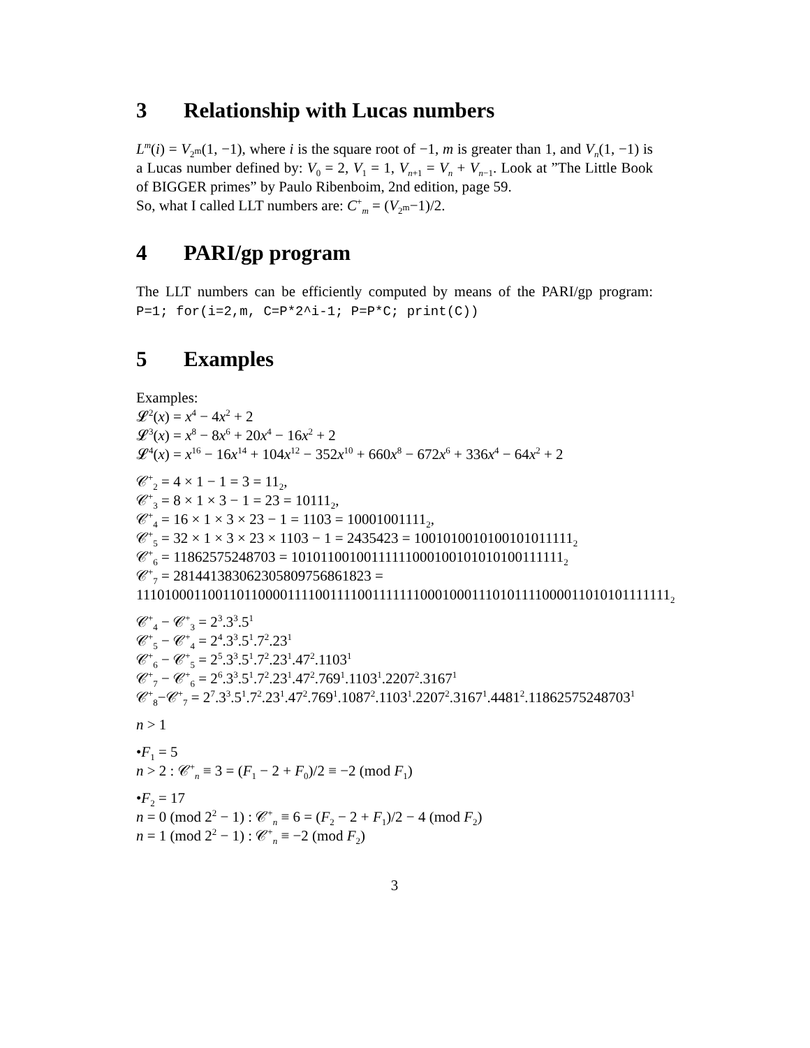3 Relationship with Lucas numbers
L<sup>m</sup>(i) = V<sub>2<sup>m</sup></sub>(1, −1), where i is the square root of −1, m is greater than 1, and V<sub>n</sub>(1, −1) is a Lucas number defined by: V<sub>0</sub> = 2, V<sub>1</sub> = 1, V<sub>n+1</sub> = V<sub>n</sub> + V<sub>n−1</sub>. Look at ”The Little Book of BIGGER primes” by Paulo Ribenboim, 2nd edition, page 59.
So, what I called LLT numbers are: C<sup>+</sup><sub>m</sub> = (V<sub>2<sup>m</sup></sub>−1)/2.
4 PARI/gp program
The LLT numbers can be efficiently computed by means of the PARI/gp program: P=1; for(i=2,m, C=P*2^i-1; P=P*C; print(C))
5 Examples
Examples:
𝓛<sup>2</sup>(x) = x<sup>4</sup> − 4x<sup>2</sup> + 2
𝓛<sup>3</sup>(x) = x<sup>8</sup> − 8x<sup>6</sup> + 20x<sup>4</sup> − 16x<sup>2</sup> + 2
𝓛<sup>4</sup>(x) = x<sup>16</sup> − 16x<sup>14</sup> + 104x<sup>12</sup> − 352x<sup>10</sup> + 660x<sup>8</sup> − 672x<sup>6</sup> + 336x<sup>4</sup> − 64x<sup>2</sup> + 2
𝒞<sup>+</sup><sub>2</sub> = 4 × 1 − 1 = 3 = 11<sub>2</sub>,
𝒞<sup>+</sup><sub>3</sub> = 8 × 1 × 3 − 1 = 23 = 10111<sub>2</sub>,
𝒞<sup>+</sup><sub>4</sub> = 16 × 1 × 3 × 23 − 1 = 1103 = 10001001111<sub>2</sub>,
𝒞<sup>+</sup><sub>5</sub> = 32 × 1 × 3 × 23 × 1103 − 1 = 2435423 = 1001010010100101011111<sub>2</sub>
𝒞<sup>+</sup><sub>6</sub> = 11862575248703 = 10101100100111111000100101010100111111<sub>2</sub>
𝒞<sup>+</sup><sub>7</sub> = 281441383062305809756861823 =
111010001100110110000111100111100111111100010001110101111000011010101111111<sub>2</sub>
𝒞<sup>+</sup><sub>4</sub> − 𝒞<sup>+</sup><sub>3</sub> = 2<sup>3</sup>.3<sup>3</sup>.5<sup>1</sup>
𝒞<sup>+</sup><sub>5</sub> − 𝒞<sup>+</sup><sub>4</sub> = 2<sup>4</sup>.3<sup>3</sup>.5<sup>1</sup>.7<sup>2</sup>.23<sup>1</sup>
𝒞<sup>+</sup><sub>6</sub> − 𝒞<sup>+</sup><sub>5</sub> = 2<sup>5</sup>.3<sup>3</sup>.5<sup>1</sup>.7<sup>2</sup>.23<sup>1</sup>.47<sup>2</sup>.1103<sup>1</sup>
𝒞<sup>+</sup><sub>7</sub> − 𝒞<sup>+</sup><sub>6</sub> = 2<sup>6</sup>.3<sup>3</sup>.5<sup>1</sup>.7<sup>2</sup>.23<sup>1</sup>.47<sup>2</sup>.769<sup>1</sup>.1103<sup>1</sup>.2207<sup>2</sup>.3167<sup>1</sup>
𝒞<sup>+</sup><sub>8</sub>−𝒞<sup>+</sup><sub>7</sub> = 2<sup>7</sup>.3<sup>3</sup>.5<sup>1</sup>.7<sup>2</sup>.23<sup>1</sup>.47<sup>2</sup>.769<sup>1</sup>.1087<sup>2</sup>.1103<sup>1</sup>.2207<sup>2</sup>.3167<sup>1</sup>.4481<sup>2</sup>.11862575248703<sup>1</sup>
n > 1
•F<sub>1</sub> = 5
n > 2 : 𝒞<sup>+</sup><sub>n</sub> ≡ 3 = (F<sub>1</sub> − 2 + F<sub>0</sub>)/2 ≡ −2 (mod F<sub>1</sub>)
•F<sub>2</sub> = 17
n = 0 (mod 2<sup>2</sup> − 1) : 𝒞<sup>+</sup><sub>n</sub> ≡ 6 = (F<sub>2</sub> − 2 + F<sub>1</sub>)/2 − 4 (mod F<sub>2</sub>)
n = 1 (mod 2<sup>2</sup> − 1) : 𝒞<sup>+</sup><sub>n</sub> ≡ −2 (mod F<sub>2</sub>)
3